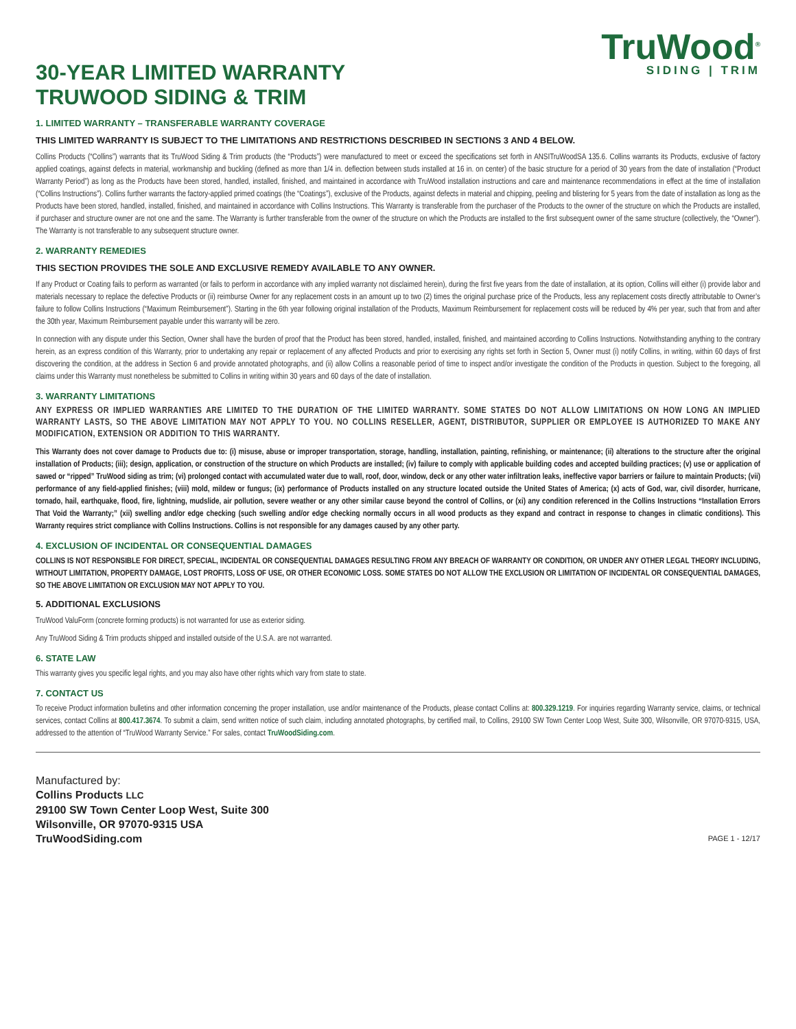30-YEAR LIMITED WARRANTY
TRUWOOD SIDING & TRIM
TruWood<sup>®</sup>
SIDING | TRIM
1. LIMITED WARRANTY – TRANSFERABLE WARRANTY COVERAGE
THIS LIMITED WARRANTY IS SUBJECT TO THE LIMITATIONS AND RESTRICTIONS DESCRIBED IN SECTIONS 3 AND 4 BELOW.
Collins Products (“Collins”) warrants that its TruWood Siding & Trim products (the “Products”) were manufactured to meet or exceed the specifications set forth in ANSITruWoodSA 135.6. Collins warrants its Products, exclusive of factory applied coatings, against defects in material, workmanship and buckling (defined as more than 1/4 in. deflection between studs installed at 16 in. on center) of the basic structure for a period of 30 years from the date of installation (“Product Warranty Period”) as long as the Products have been stored, handled, installed, finished, and maintained in accordance with TruWood installation instructions and care and maintenance recommendations in effect at the time of installation (“Collins Instructions”). Collins further warrants the factory-applied primed coatings (the “Coatings”), exclusive of the Products, against defects in material and chipping, peeling and blistering for 5 years from the date of installation as long as the Products have been stored, handled, installed, finished, and maintained in accordance with Collins Instructions. This Warranty is transferable from the purchaser of the Products to the owner of the structure on which the Products are installed, if purchaser and structure owner are not one and the same. The Warranty is further transferable from the owner of the structure on which the Products are installed to the first subsequent owner of the same structure (collectively, the “Owner”). The Warranty is not transferable to any subsequent structure owner.
2. WARRANTY REMEDIES
THIS SECTION PROVIDES THE SOLE AND EXCLUSIVE REMEDY AVAILABLE TO ANY OWNER.
If any Product or Coating fails to perform as warranted (or fails to perform in accordance with any implied warranty not disclaimed herein), during the first five years from the date of installation, at its option, Collins will either (i) provide labor and materials necessary to replace the defective Products or (ii) reimburse Owner for any replacement costs in an amount up to two (2) times the original purchase price of the Products, less any replacement costs directly attributable to Owner’s failure to follow Collins Instructions (“Maximum Reimbursement”). Starting in the 6th year following original installation of the Products, Maximum Reimbursement for replacement costs will be reduced by 4% per year, such that from and after the 30th year, Maximum Reimbursement payable under this warranty will be zero.
In connection with any dispute under this Section, Owner shall have the burden of proof that the Product has been stored, handled, installed, finished, and maintained according to Collins Instructions. Notwithstanding anything to the contrary herein, as an express condition of this Warranty, prior to undertaking any repair or replacement of any affected Products and prior to exercising any rights set forth in Section 5, Owner must (i) notify Collins, in writing, within 60 days of first discovering the condition, at the address in Section 6 and provide annotated photographs, and (ii) allow Collins a reasonable period of time to inspect and/or investigate the condition of the Products in question. Subject to the foregoing, all claims under this Warranty must nonetheless be submitted to Collins in writing within 30 years and 60 days of the date of installation.
3. WARRANTY LIMITATIONS
ANY EXPRESS OR IMPLIED WARRANTIES ARE LIMITED TO THE DURATION OF THE LIMITED WARRANTY. SOME STATES DO NOT ALLOW LIMITATIONS ON HOW LONG AN IMPLIED WARRANTY LASTS, SO THE ABOVE LIMITATION MAY NOT APPLY TO YOU. NO COLLINS RESELLER, AGENT, DISTRIBUTOR, SUPPLIER OR EMPLOYEE IS AUTHORIZED TO MAKE ANY MODIFICATION, EXTENSION OR ADDITION TO THIS WARRANTY.
This Warranty does not cover damage to Products due to: (i) misuse, abuse or improper transportation, storage, handling, installation, painting, refinishing, or maintenance; (ii) alterations to the structure after the original installation of Products; (iii); design, application, or construction of the structure on which Products are installed; (iv) failure to comply with applicable building codes and accepted building practices; (v) use or application of sawed or “ripped” TruWood siding as trim; (vi) prolonged contact with accumulated water due to wall, roof, door, window, deck or any other water infiltration leaks, ineffective vapor barriers or failure to maintain Products; (vii) performance of any field-applied finishes; (viii) mold, mildew or fungus; (ix) performance of Products installed on any structure located outside the United States of America; (x) acts of God, war, civil disorder, hurricane, tornado, hail, earthquake, flood, fire, lightning, mudslide, air pollution, severe weather or any other similar cause beyond the control of Collins, or (xi) any condition referenced in the Collins Instructions “Installation Errors That Void the Warranty;” (xii) swelling and/or edge checking (such swelling and/or edge checking normally occurs in all wood products as they expand and contract in response to changes in climatic conditions). This Warranty requires strict compliance with Collins Instructions. Collins is not responsible for any damages caused by any other party.
4. EXCLUSION OF INCIDENTAL OR CONSEQUENTIAL DAMAGES
COLLINS IS NOT RESPONSIBLE FOR DIRECT, SPECIAL, INCIDENTAL OR CONSEQUENTIAL DAMAGES RESULTING FROM ANY BREACH OF WARRANTY OR CONDITION, OR UNDER ANY OTHER LEGAL THEORY INCLUDING, WITHOUT LIMITATION, PROPERTY DAMAGE, LOST PROFITS, LOSS OF USE, OR OTHER ECONOMIC LOSS. SOME STATES DO NOT ALLOW THE EXCLUSION OR LIMITATION OF INCIDENTAL OR CONSEQUENTIAL DAMAGES, SO THE ABOVE LIMITATION OR EXCLUSION MAY NOT APPLY TO YOU.
5. ADDITIONAL EXCLUSIONS
TruWood ValuForm (concrete forming products) is not warranted for use as exterior siding.
Any TruWood Siding & Trim products shipped and installed outside of the U.S.A. are not warranted.
6. STATE LAW
This warranty gives you specific legal rights, and you may also have other rights which vary from state to state.
7. CONTACT US
To receive Product information bulletins and other information concerning the proper installation, use and/or maintenance of the Products, please contact Collins at: 800.329.1219. For inquiries regarding Warranty service, claims, or technical services, contact Collins at 800.417.3674. To submit a claim, send written notice of such claim, including annotated photographs, by certified mail, to Collins, 29100 SW Town Center Loop West, Suite 300, Wilsonville, OR 97070-9315, USA, addressed to the attention of “TruWood Warranty Service.” For sales, contact TruWoodSiding.com.
Manufactured by:
Collins Products LLC
29100 SW Town Center Loop West, Suite 300
Wilsonville, OR 97070-9315 USA
TruWoodSiding.com
PAGE 1 - 12/17